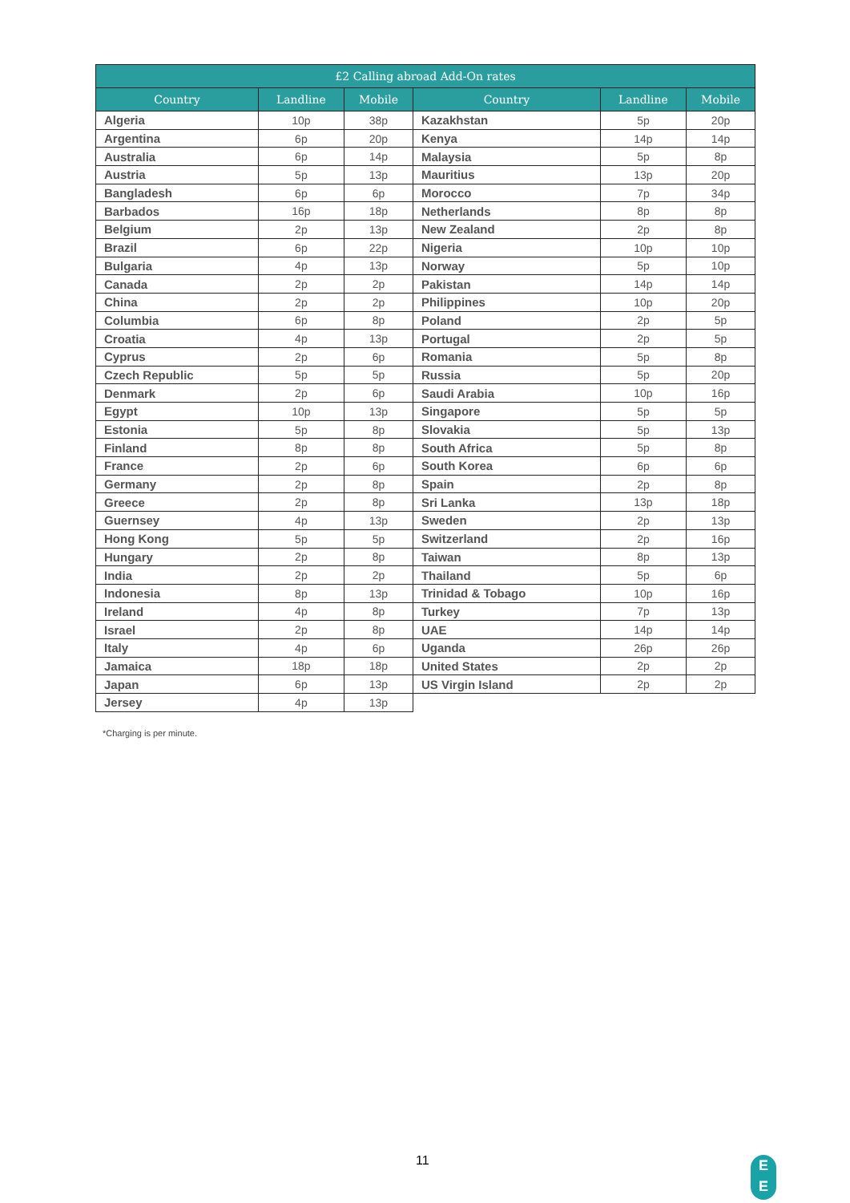| £2 Calling abroad Add-On rates | | | | | |
| --- | --- | --- | --- | --- | --- |
| Country | Landline | Mobile | Country | Landline | Mobile |
| Algeria | 10p | 38p | Kazakhstan | 5p | 20p |
| Argentina | 6p | 20p | Kenya | 14p | 14p |
| Australia | 6p | 14p | Malaysia | 5p | 8p |
| Austria | 5p | 13p | Mauritius | 13p | 20p |
| Bangladesh | 6p | 6p | Morocco | 7p | 34p |
| Barbados | 16p | 18p | Netherlands | 8p | 8p |
| Belgium | 2p | 13p | New Zealand | 2p | 8p |
| Brazil | 6p | 22p | Nigeria | 10p | 10p |
| Bulgaria | 4p | 13p | Norway | 5p | 10p |
| Canada | 2p | 2p | Pakistan | 14p | 14p |
| China | 2p | 2p | Philippines | 10p | 20p |
| Columbia | 6p | 8p | Poland | 2p | 5p |
| Croatia | 4p | 13p | Portugal | 2p | 5p |
| Cyprus | 2p | 6p | Romania | 5p | 8p |
| Czech Republic | 5p | 5p | Russia | 5p | 20p |
| Denmark | 2p | 6p | Saudi Arabia | 10p | 16p |
| Egypt | 10p | 13p | Singapore | 5p | 5p |
| Estonia | 5p | 8p | Slovakia | 5p | 13p |
| Finland | 8p | 8p | South Africa | 5p | 8p |
| France | 2p | 6p | South Korea | 6p | 6p |
| Germany | 2p | 8p | Spain | 2p | 8p |
| Greece | 2p | 8p | Sri Lanka | 13p | 18p |
| Guernsey | 4p | 13p | Sweden | 2p | 13p |
| Hong Kong | 5p | 5p | Switzerland | 2p | 16p |
| Hungary | 2p | 8p | Taiwan | 8p | 13p |
| India | 2p | 2p | Thailand | 5p | 6p |
| Indonesia | 8p | 13p | Trinidad & Tobago | 10p | 16p |
| Ireland | 4p | 8p | Turkey | 7p | 13p |
| Israel | 2p | 8p | UAE | 14p | 14p |
| Italy | 4p | 6p | Uganda | 26p | 26p |
| Jamaica | 18p | 18p | United States | 2p | 2p |
| Japan | 6p | 13p | US Virgin Island | 2p | 2p |
| Jersey | 4p | 13p | | | |
*Charging is per minute.
11
E
E